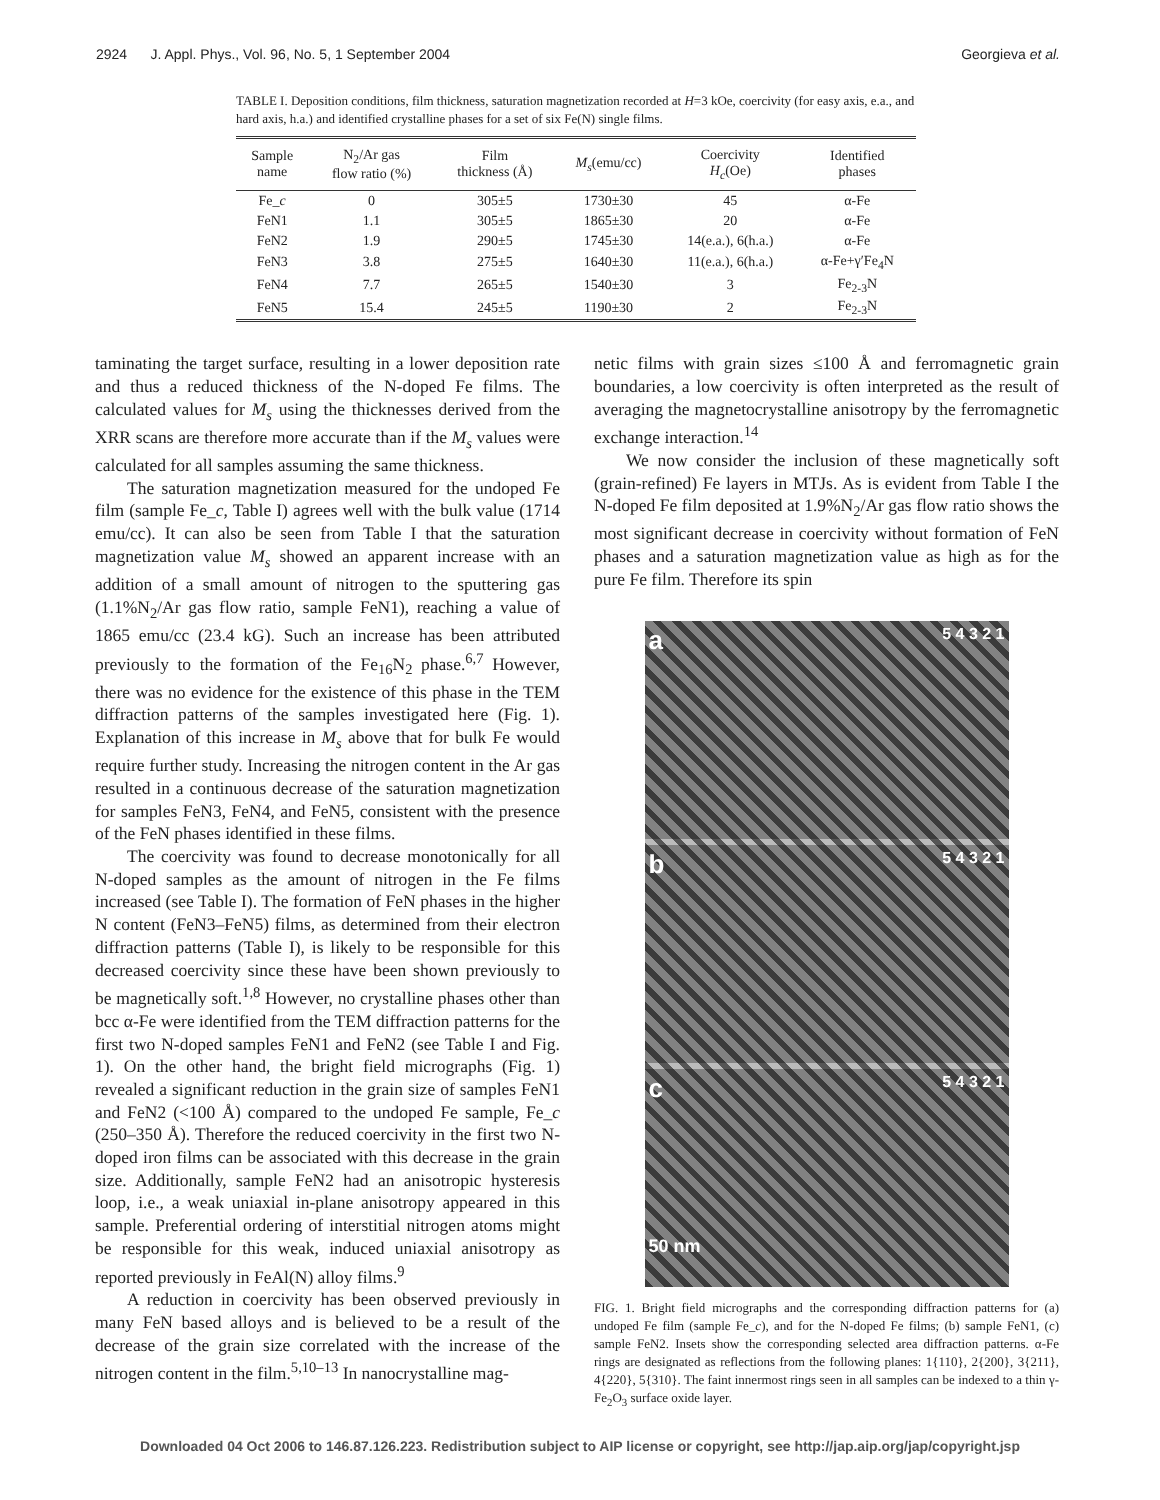2924 J. Appl. Phys., Vol. 96, No. 5, 1 September 2004 Georgieva et al.
TABLE I. Deposition conditions, film thickness, saturation magnetization recorded at H=3 kOe, coercivity (for easy axis, e.a., and hard axis, h.a.) and identified crystalline phases for a set of six Fe(N) single films.
| Sample name | N<sub>2</sub>/Ar gas flow ratio (%) | Film thickness (Å) | M<sub>s</sub> (emu/cc) | Coercivity H<sub>c</sub> (Oe) | Identified phases |
| --- | --- | --- | --- | --- | --- |
| Fe_ c | 0 | 305±5 | 1730±30 | 45 | α-Fe |
| FeN1 | 1.1 | 305±5 | 1865±30 | 20 | α-Fe |
| FeN2 | 1.9 | 290±5 | 1745±30 | 14(e.a.), 6(h.a.) | α-Fe |
| FeN3 | 3.8 | 275±5 | 1640±30 | 11(e.a.), 6(h.a.) | α-Fe+γ′Fe<sub>4</sub>N |
| FeN4 | 7.7 | 265±5 | 1540±30 | 3 | Fe<sub>2-3</sub>N |
| FeN5 | 15.4 | 245±5 | 1190±30 | 2 | Fe<sub>2-3</sub>N |
taminating the target surface, resulting in a lower deposition rate and thus a reduced thickness of the N-doped Fe films. The calculated values for M<sub>s</sub> using the thicknesses derived from the XRR scans are therefore more accurate than if the M<sub>s</sub> values were calculated for all samples assuming the same thickness.
The saturation magnetization measured for the undoped Fe film (sample Fe_c, Table I) agrees well with the bulk value (1714 emu/cc). It can also be seen from Table I that the saturation magnetization value M<sub>s</sub> showed an apparent increase with an addition of a small amount of nitrogen to the sputtering gas (1.1%N<sub>2</sub>/Ar gas flow ratio, sample FeN1), reaching a value of 1865 emu/cc (23.4 kG). Such an increase has been attributed previously to the formation of the Fe<sub>16</sub>N<sub>2</sub> phase.<sup>6,7</sup> However, there was no evidence for the existence of this phase in the TEM diffraction patterns of the samples investigated here (Fig. 1). Explanation of this increase in M<sub>s</sub> above that for bulk Fe would require further study. Increasing the nitrogen content in the Ar gas resulted in a continuous decrease of the saturation magnetization for samples FeN3, FeN4, and FeN5, consistent with the presence of the FeN phases identified in these films.
The coercivity was found to decrease monotonically for all N-doped samples as the amount of nitrogen in the Fe films increased (see Table I). The formation of FeN phases in the higher N content (FeN3–FeN5) films, as determined from their electron diffraction patterns (Table I), is likely to be responsible for this decreased coercivity since these have been shown previously to be magnetically soft.<sup>1,8</sup> However, no crystalline phases other than bcc α-Fe were identified from the TEM diffraction patterns for the first two N-doped samples FeN1 and FeN2 (see Table I and Fig. 1). On the other hand, the bright field micrographs (Fig. 1) revealed a significant reduction in the grain size of samples FeN1 and FeN2 (<100 Å) compared to the undoped Fe sample, Fe_c (250–350 Å). Therefore the reduced coercivity in the first two N-doped iron films can be associated with this decrease in the grain size. Additionally, sample FeN2 had an anisotropic hysteresis loop, i.e., a weak uniaxial in-plane anisotropy appeared in this sample. Preferential ordering of interstitial nitrogen atoms might be responsible for this weak, induced uniaxial anisotropy as reported previously in FeAl(N) alloy films.<sup>9</sup>
A reduction in coercivity has been observed previously in many FeN based alloys and is believed to be a result of the decrease of the grain size correlated with the increase of the nitrogen content in the film.<sup>5,10–13</sup> In nanocrystalline mag-
netic films with grain sizes ≤100 Å and ferromagnetic grain boundaries, a low coercivity is often interpreted as the result of averaging the magnetocrystalline anisotropy by the ferromagnetic exchange interaction.<sup>14</sup>
We now consider the inclusion of these magnetically soft (grain-refined) Fe layers in MTJs. As is evident from Table I the N-doped Fe film deposited at 1.9%N<sub>2</sub>/Ar gas flow ratio shows the most significant decrease in coercivity without formation of FeN phases and a saturation magnetization value as high as for the pure Fe film. Therefore its spin
a 5 4 3 2 1
b 5 4 3 2 1
c 5 4 3 2 1
50 nm
FIG. 1. Bright field micrographs and the corresponding diffraction patterns for (a) undoped Fe film (sample Fe_c), and for the N-doped Fe films; (b) sample FeN1, (c) sample FeN2. Insets show the corresponding selected area diffraction patterns. α-Fe rings are designated as reflections from the following planes: 1{110}, 2{200}, 3{211}, 4{220}, 5{310}. The faint innermost rings seen in all samples can be indexed to a thin γ-Fe<sub>2</sub>O<sub>3</sub> surface oxide layer.
Downloaded 04 Oct 2006 to 146.87.126.223. Redistribution subject to AIP license or copyright, see http://jap.aip.org/jap/copyright.jsp